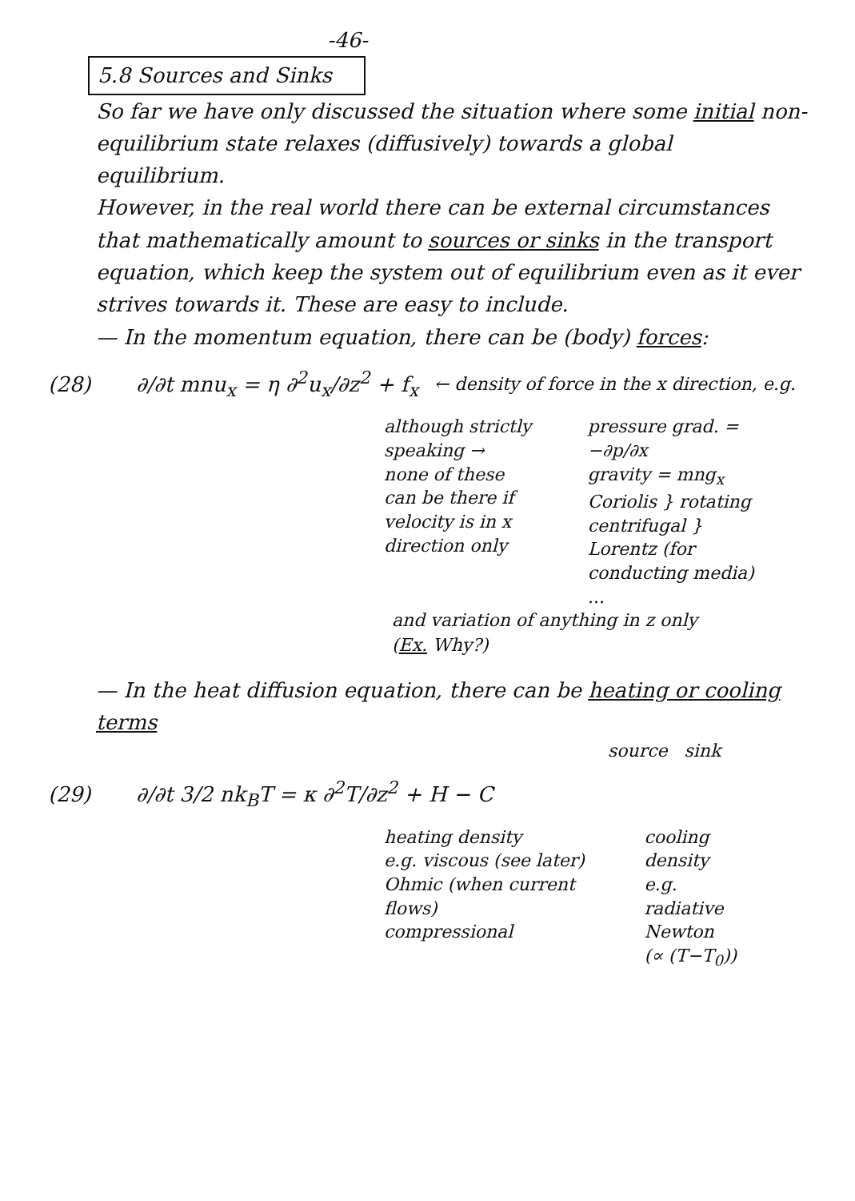-46-
5.8 Sources and Sinks
So far we have only discussed the situation where some initial non-equilibrium state relaxes (diffusively) towards a global equilibrium.
However, in the real world there can be external circumstances that mathematically amount to sources or sinks in the transport equation, which keep the system out of equilibrium even as it ever strives towards it. These are easy to include.
— In the momentum equation, there can be (body) forces:
(28) ∂/∂t mnu<sub>x</sub> = η ∂<sup>2</sup>u<sub>x</sub>/∂z<sup>2</sup> + f<sub>x</sub> ← density of force in the x direction, e.g.
although strictly speaking →
none of these
can be there if
velocity is in x
direction only
pressure grad. = −∂p/∂x
gravity = mng<sub>x</sub>
Coriolis } rotating
centrifugal }
Lorentz (for conducting media)
...
and variation of anything in z only
(Ex. Why?)
— In the heat diffusion equation, there can be heating or cooling terms
source sink
(29) ∂/∂t 3/2 nk<sub>B</sub>T = κ ∂<sup>2</sup>T/∂z<sup>2</sup> + H − C
heating density
e.g. viscous (see later)
Ohmic (when current flows)
compressional
cooling density
e.g. radiative
Newton
(∝ (T−T<sub>0</sub>))